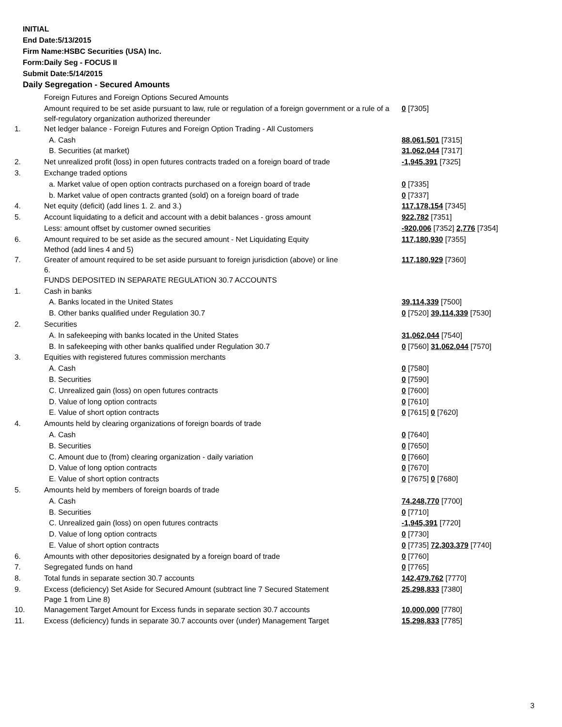INITIAL
End Date:5/13/2015
Firm Name:HSBC Securities (USA) Inc.
Form:Daily Seg - FOCUS II
Submit Date:5/14/2015
Daily Segregation - Secured Amounts
| | Foreign Futures and Foreign Options Secured Amounts | |
| | Amount required to be set aside pursuant to law, rule or regulation of a foreign government or a rule of a self-regulatory organization authorized thereunder | 0 [7305] |
| 1. | Net ledger balance - Foreign Futures and Foreign Option Trading - All Customers | |
| | A. Cash | 88,061,501 [7315] |
| | B. Securities (at market) | 31,062,044 [7317] |
| 2. | Net unrealized profit (loss) in open futures contracts traded on a foreign board of trade | -1,945,391 [7325] |
| 3. | Exchange traded options | |
| | a. Market value of open option contracts purchased on a foreign board of trade | 0 [7335] |
| | b. Market value of open contracts granted (sold) on a foreign board of trade | 0 [7337] |
| 4. | Net equity (deficit) (add lines 1. 2. and 3.) | 117,178,154 [7345] |
| 5. | Account liquidating to a deficit and account with a debit balances - gross amount | 922,782 [7351] |
| | Less: amount offset by customer owned securities | -920,006 [7352] 2,776 [7354] |
| 6. | Amount required to be set aside as the secured amount - Net Liquidating Equity Method (add lines 4 and 5) | 117,180,930 [7355] |
| 7. | Greater of amount required to be set aside pursuant to foreign jurisdiction (above) or line 6. | 117,180,929 [7360] |
| | FUNDS DEPOSITED IN SEPARATE REGULATION 30.7 ACCOUNTS | |
| 1. | Cash in banks | |
| | A. Banks located in the United States | 39,114,339 [7500] |
| | B. Other banks qualified under Regulation 30.7 | 0 [7520] 39,114,339 [7530] |
| 2. | Securities | |
| | A. In safekeeping with banks located in the United States | 31,062,044 [7540] |
| | B. In safekeeping with other banks qualified under Regulation 30.7 | 0 [7560] 31,062,044 [7570] |
| 3. | Equities with registered futures commission merchants | |
| | A. Cash | 0 [7580] |
| | B. Securities | 0 [7590] |
| | C. Unrealized gain (loss) on open futures contracts | 0 [7600] |
| | D. Value of long option contracts | 0 [7610] |
| | E. Value of short option contracts | 0 [7615] 0 [7620] |
| 4. | Amounts held by clearing organizations of foreign boards of trade | |
| | A. Cash | 0 [7640] |
| | B. Securities | 0 [7650] |
| | C. Amount due to (from) clearing organization - daily variation | 0 [7660] |
| | D. Value of long option contracts | 0 [7670] |
| | E. Value of short option contracts | 0 [7675] 0 [7680] |
| 5. | Amounts held by members of foreign boards of trade | |
| | A. Cash | 74,248,770 [7700] |
| | B. Securities | 0 [7710] |
| | C. Unrealized gain (loss) on open futures contracts | -1,945,391 [7720] |
| | D. Value of long option contracts | 0 [7730] |
| | E. Value of short option contracts | 0 [7735] 72,303,379 [7740] |
| 6. | Amounts with other depositories designated by a foreign board of trade | 0 [7760] |
| 7. | Segregated funds on hand | 0 [7765] |
| 8. | Total funds in separate section 30.7 accounts | 142,479,762 [7770] |
| 9. | Excess (deficiency) Set Aside for Secured Amount (subtract line 7 Secured Statement Page 1 from Line 8) | 25,298,833 [7380] |
| 10. | Management Target Amount for Excess funds in separate section 30.7 accounts | 10,000,000 [7780] |
| 11. | Excess (deficiency) funds in separate 30.7 accounts over (under) Management Target | 15,298,833 [7785] |
3